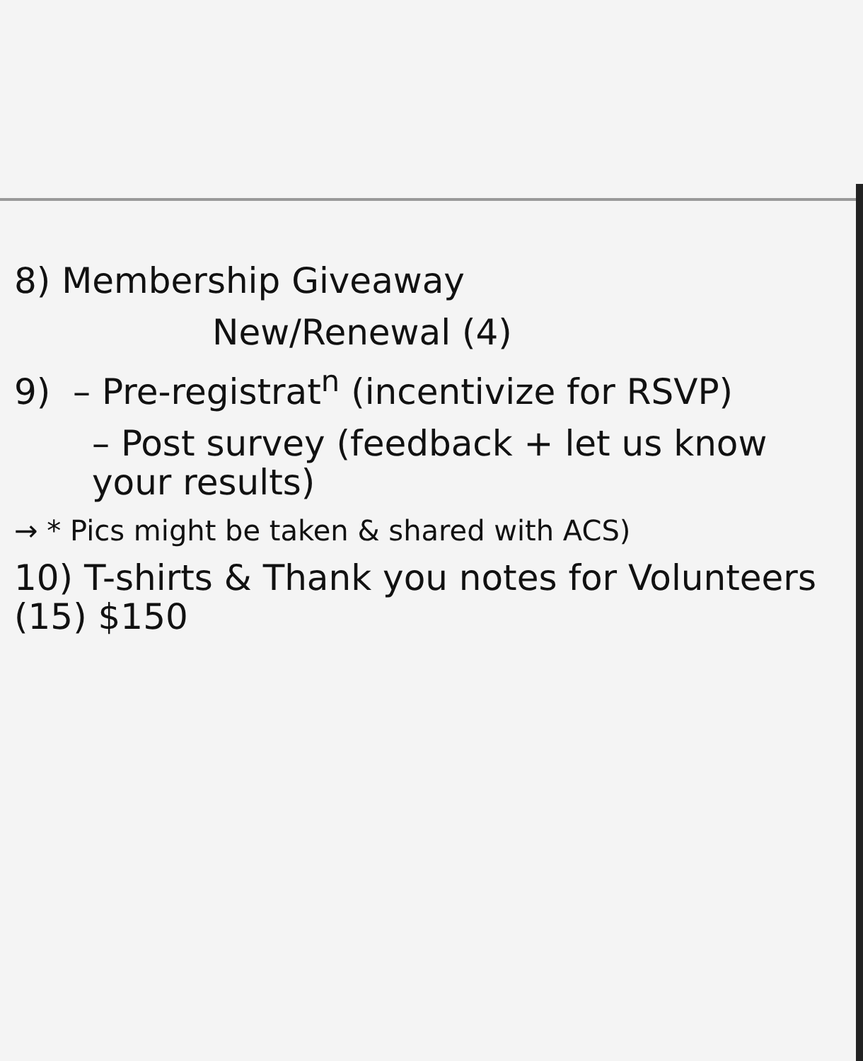8) Membership Giveaway
New/Renewal (4)
9) – Pre-registrat<sup>n</sup> (incentivize for RSVP)
– Post survey (feedback + let us know your results)
→ * Pics might be taken & shared with ACS)
10) T-shirts & Thank you notes for Volunteers (15) $150